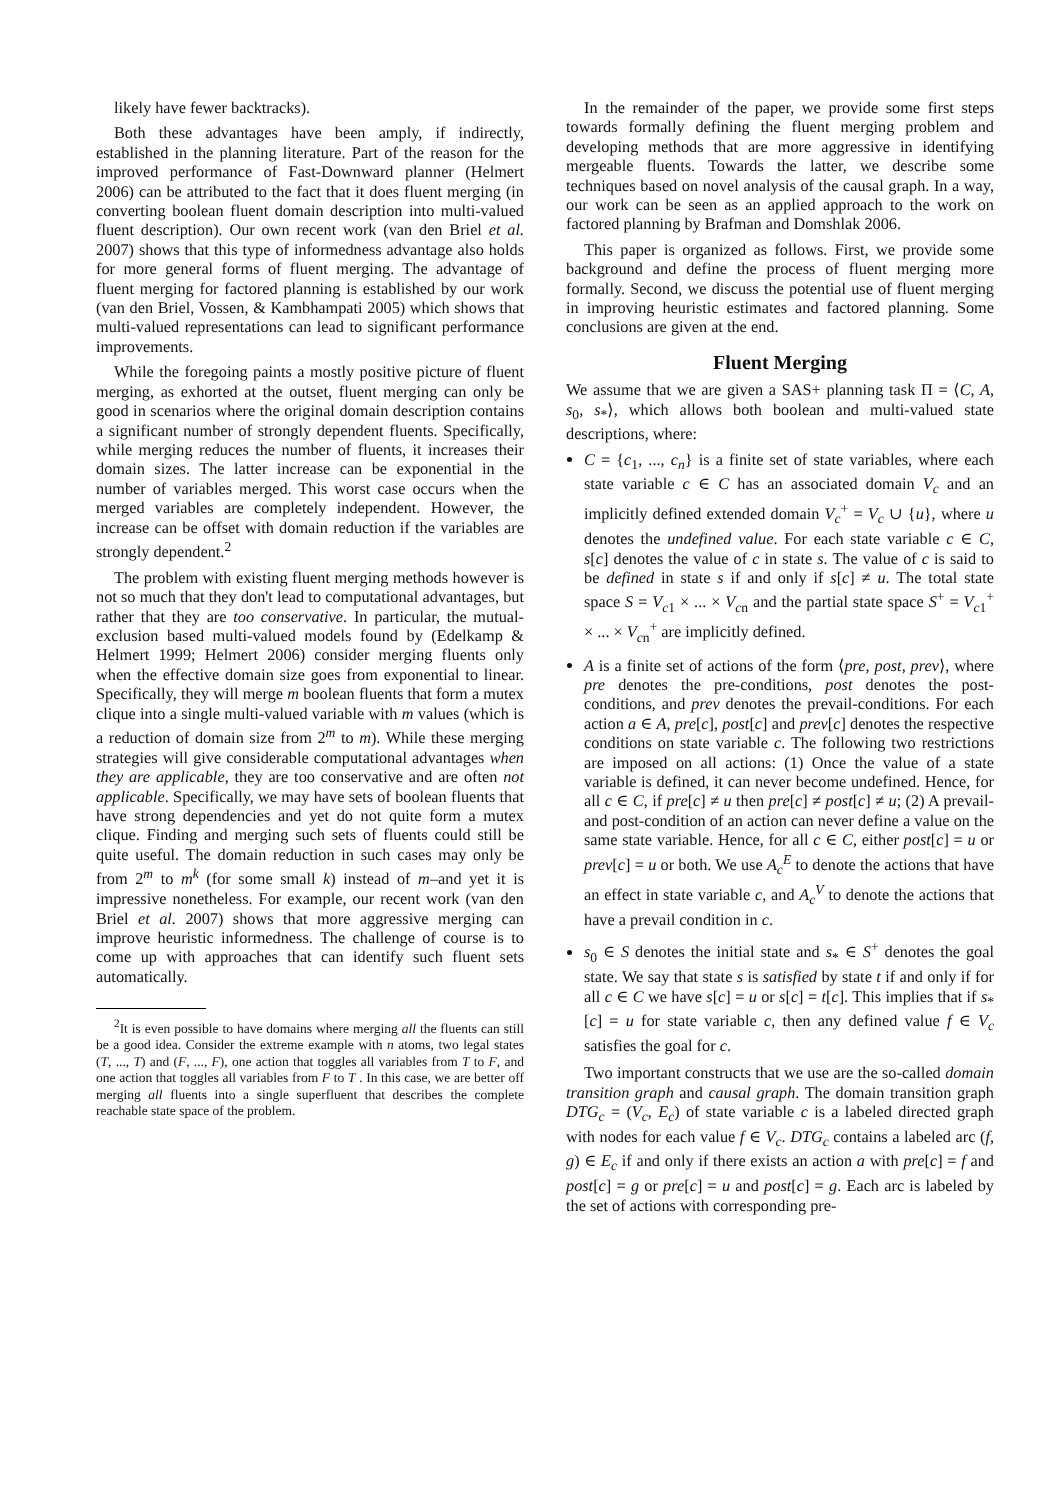likely have fewer backtracks).
Both these advantages have been amply, if indirectly, established in the planning literature. Part of the reason for the improved performance of Fast-Downward planner (Helmert 2006) can be attributed to the fact that it does fluent merging (in converting boolean fluent domain description into multi-valued fluent description). Our own recent work (van den Briel et al. 2007) shows that this type of informedness advantage also holds for more general forms of fluent merging. The advantage of fluent merging for factored planning is established by our work (van den Briel, Vossen, & Kambhampati 2005) which shows that multi-valued representations can lead to significant performance improvements.
While the foregoing paints a mostly positive picture of fluent merging, as exhorted at the outset, fluent merging can only be good in scenarios where the original domain description contains a significant number of strongly dependent fluents. Specifically, while merging reduces the number of fluents, it increases their domain sizes. The latter increase can be exponential in the number of variables merged. This worst case occurs when the merged variables are completely independent. However, the increase can be offset with domain reduction if the variables are strongly dependent.<sup>2</sup>
The problem with existing fluent merging methods however is not so much that they don't lead to computational advantages, but rather that they are too conservative. In particular, the mutual-exclusion based multi-valued models found by (Edelkamp & Helmert 1999; Helmert 2006) consider merging fluents only when the effective domain size goes from exponential to linear. Specifically, they will merge m boolean fluents that form a mutex clique into a single multi-valued variable with m values (which is a reduction of domain size from 2<sup>m</sup> to m). While these merging strategies will give considerable computational advantages when they are applicable, they are too conservative and are often not applicable. Specifically, we may have sets of boolean fluents that have strong dependencies and yet do not quite form a mutex clique. Finding and merging such sets of fluents could still be quite useful. The domain reduction in such cases may only be from 2<sup>m</sup> to m<sup>k</sup> (for some small k) instead of m–and yet it is impressive nonetheless. For example, our recent work (van den Briel et al. 2007) shows that more aggressive merging can improve heuristic informedness. The challenge of course is to come up with approaches that can identify such fluent sets automatically.
<sup>2</sup> It is even possible to have domains where merging all the fluents can still be a good idea. Consider the extreme example with n atoms, two legal states (T, ..., T) and (F, ..., F), one action that toggles all variables from T to F, and one action that toggles all variables from F to T . In this case, we are better off merging all fluents into a single superfluent that describes the complete reachable state space of the problem.
In the remainder of the paper, we provide some first steps towards formally defining the fluent merging problem and developing methods that are more aggressive in identifying mergeable fluents. Towards the latter, we describe some techniques based on novel analysis of the causal graph. In a way, our work can be seen as an applied approach to the work on factored planning by Brafman and Domshlak 2006.
This paper is organized as follows. First, we provide some background and define the process of fluent merging more formally. Second, we discuss the potential use of fluent merging in improving heuristic estimates and factored planning. Some conclusions are given at the end.
Fluent Merging
We assume that we are given a SAS+ planning task Π = ⟨C, A, s<sub>0</sub>, s<sub>*</sub>⟩, which allows both boolean and multi-valued state descriptions, where:
C = {c<sub>1</sub>, ..., c<sub>n</sub>} is a finite set of state variables, where each state variable c ∈ C has an associated domain V<sub>c</sub> and an implicitly defined extended domain V<sub>c</sub><sup>+</sup> = V<sub>c</sub> ∪ {u}, where u denotes the undefined value. For each state variable c ∈ C, s[c] denotes the value of c in state s. The value of c is said to be defined in state s if and only if s[c] ≠ u. The total state space S = V<sub>c1</sub> × ... × V<sub>cn</sub> and the partial state space S<sup>+</sup> = V<sub>c1</sub><sup>+</sup> × ... × V<sub>cn</sub><sup>+</sup> are implicitly defined.
A is a finite set of actions of the form ⟨pre, post, prev⟩, where pre denotes the pre-conditions, post denotes the post-conditions, and prev denotes the prevail-conditions. For each action a ∈ A, pre[c], post[c] and prev[c] denotes the respective conditions on state variable c. The following two restrictions are imposed on all actions: (1) Once the value of a state variable is defined, it can never become undefined. Hence, for all c ∈ C, if pre[c] ≠ u then pre[c] ≠ post[c] ≠ u; (2) A prevail- and post-condition of an action can never define a value on the same state variable. Hence, for all c ∈ C, either post[c] = u or prev[c] = u or both. We use A<sub>c</sub><sup>E</sup> to denote the actions that have an effect in state variable c, and A<sub>c</sub><sup>V</sup> to denote the actions that have a prevail condition in c.
s<sub>0</sub> ∈ S denotes the initial state and s<sub>*</sub> ∈ S<sup>+</sup> denotes the goal state. We say that state s is satisfied by state t if and only if for all c ∈ C we have s[c] = u or s[c] = t[c]. This implies that if s<sub>*</sub>[c] = u for state variable c, then any defined value f ∈ V<sub>c</sub> satisfies the goal for c.
Two important constructs that we use are the so-called domain transition graph and causal graph. The domain transition graph DTG<sub>c</sub> = (V<sub>c</sub>, E<sub>c</sub>) of state variable c is a labeled directed graph with nodes for each value f ∈ V<sub>c</sub>. DTG<sub>c</sub> contains a labeled arc (f, g) ∈ E<sub>c</sub> if and only if there exists an action a with pre[c] = f and post[c] = g or pre[c] = u and post[c] = g. Each arc is labeled by the set of actions with corresponding pre-